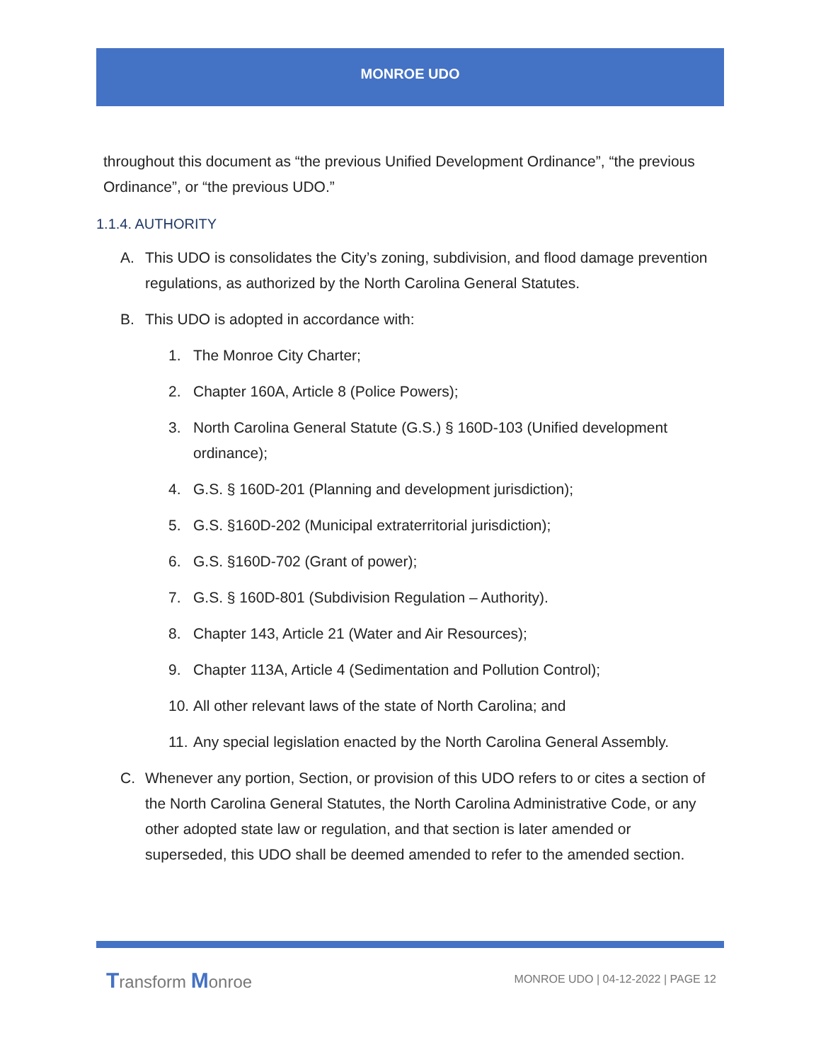MONROE UDO
throughout this document as “the previous Unified Development Ordinance”, “the previous Ordinance”, or “the previous UDO.”
1.1.4. AUTHORITY
A. This UDO is consolidates the City’s zoning, subdivision, and flood damage prevention regulations, as authorized by the North Carolina General Statutes.
B. This UDO is adopted in accordance with:
1. The Monroe City Charter;
2. Chapter 160A, Article 8 (Police Powers);
3. North Carolina General Statute (G.S.) § 160D-103 (Unified development ordinance);
4. G.S. § 160D-201 (Planning and development jurisdiction);
5. G.S. §160D-202 (Municipal extraterritorial jurisdiction);
6. G.S. §160D-702 (Grant of power);
7. G.S. § 160D-801 (Subdivision Regulation – Authority).
8. Chapter 143, Article 21 (Water and Air Resources);
9. Chapter 113A, Article 4 (Sedimentation and Pollution Control);
10. All other relevant laws of the state of North Carolina; and
11. Any special legislation enacted by the North Carolina General Assembly.
C. Whenever any portion, Section, or provision of this UDO refers to or cites a section of the North Carolina General Statutes, the North Carolina Administrative Code, or any other adopted state law or regulation, and that section is later amended or superseded, this UDO shall be deemed amended to refer to the amended section.
Transform Monroe
MONROE UDO | 04-12-2022 | PAGE 12